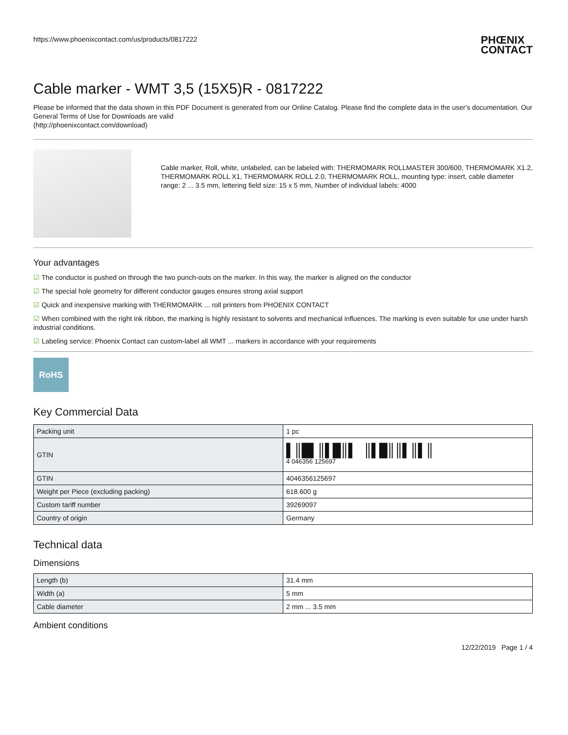https://www.phoenixcontact.com/us/products/0817222
PHŒNIX
CONTACT
Cable marker - WMT 3,5 (15X5)R - 0817222
Please be informed that the data shown in this PDF Document is generated from our Online Catalog. Please find the complete data in the user's documentation. Our General Terms of Use for Downloads are valid
(http://phoenixcontact.com/download)
Cable marker, Roll, white, unlabeled, can be labeled with: THERMOMARK ROLLMASTER 300/600, THERMOMARK X1.2, THERMOMARK ROLL X1, THERMOMARK ROLL 2.0, THERMOMARK ROLL, mounting type: insert, cable diameter range: 2 ... 3.5 mm, lettering field size: 15 x 5 mm, Number of individual labels: 4000
Your advantages
☑ The conductor is pushed on through the two punch-outs on the marker. In this way, the marker is aligned on the conductor
☑ The special hole geometry for different conductor gauges ensures strong axial support
☑ Quick and inexpensive marking with THERMOMARK ... roll printers from PHOENIX CONTACT
☑ When combined with the right ink ribbon, the marking is highly resistant to solvents and mechanical influences. The marking is even suitable for use under harsh industrial conditions.
☑ Labeling service: Phoenix Contact can custom-label all WMT ... markers in accordance with your requirements
RoHS
Key Commercial Data
| Packing unit | 1 pc |
| GTIN | ▌║█▌║▌█║▌ ║▌█║║▌║▌║ 4 046356 125697 |
| GTIN | 4046356125697 |
| Weight per Piece (excluding packing) | 618.600 g |
| Custom tariff number | 39269097 |
| Country of origin | Germany |
Technical data
Dimensions
| Length (b) | 31.4 mm |
| Width (a) | 5 mm |
| Cable diameter | 2 mm ... 3.5 mm |
Ambient conditions
12/22/2019 Page 1 / 4